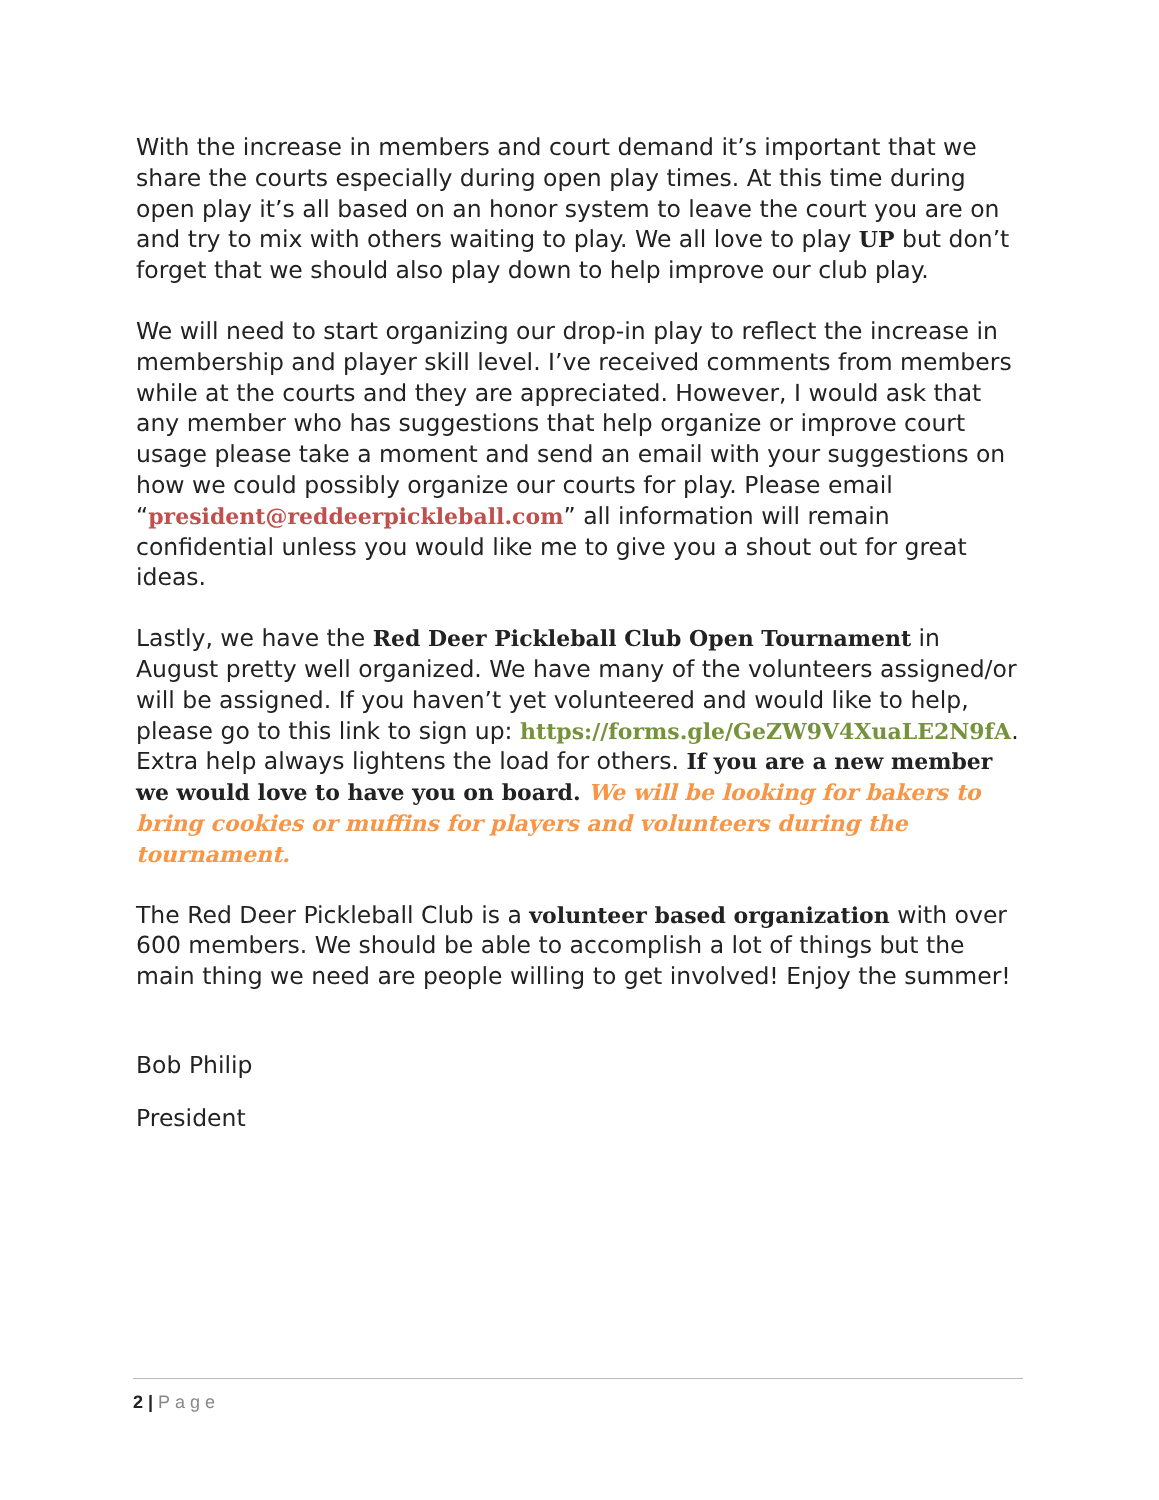With the increase in members and court demand it’s important that we share the courts especially during open play times. At this time during open play it’s all based on an honor system to leave the court you are on and try to mix with others waiting to play. We all love to play UP but don’t forget that we should also play down to help improve our club play.
We will need to start organizing our drop-in play to reflect the increase in membership and player skill level. I’ve received comments from members while at the courts and they are appreciated. However, I would ask that any member who has suggestions that help organize or improve court usage please take a moment and send an email with your suggestions on how we could possibly organize our courts for play. Please email “president@reddeerpickleball.com” all information will remain confidential unless you would like me to give you a shout out for great ideas.
Lastly, we have the Red Deer Pickleball Club Open Tournament in August pretty well organized. We have many of the volunteers assigned/or will be assigned. If you haven’t yet volunteered and would like to help, please go to this link to sign up: https://forms.gle/GeZW9V4XuaLE2N9fA. Extra help always lightens the load for others. If you are a new member we would love to have you on board. We will be looking for bakers to bring cookies or muffins for players and volunteers during the tournament.
The Red Deer Pickleball Club is a volunteer based organization with over 600 members. We should be able to accomplish a lot of things but the main thing we need are people willing to get involved! Enjoy the summer!
Bob Philip
President
2 | Page